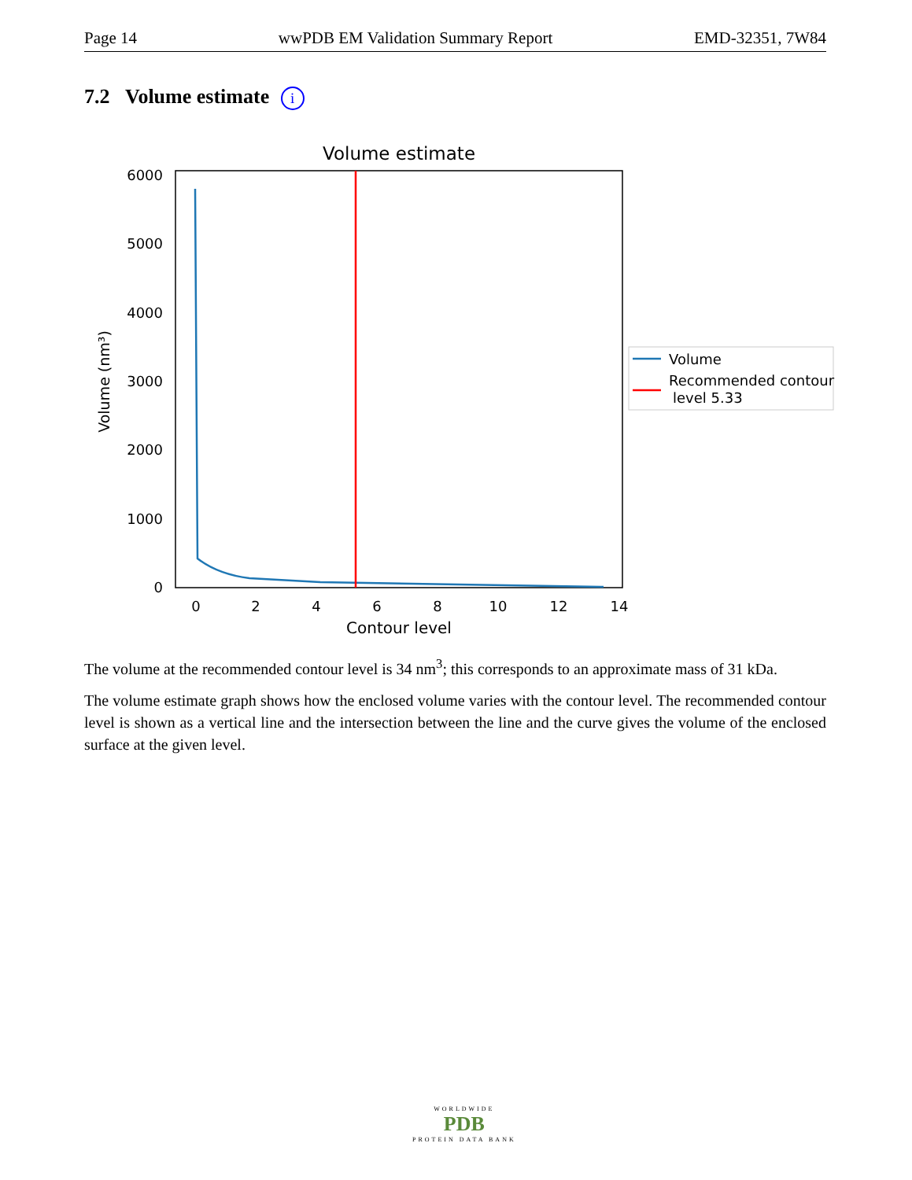Page 14 wwPDB EM Validation Summary Report EMD-32351, 7W84
7.2 Volume estimate i
Volume estimate
0
1000
2000
3000
4000
5000
6000
0
2
4
6
8
10
12
14
Contour level
Volume (nm³)
Volume
Recommended contour
level 5.33
The volume at the recommended contour level is 34 nm<sup>3</sup>; this corresponds to an approximate mass of 31 kDa.
The volume estimate graph shows how the enclosed volume varies with the contour level. The recommended contour level is shown as a vertical line and the intersection between the line and the curve gives the volume of the enclosed surface at the given level.
WORLDWIDE
PDB
PROTEIN DATA BANK